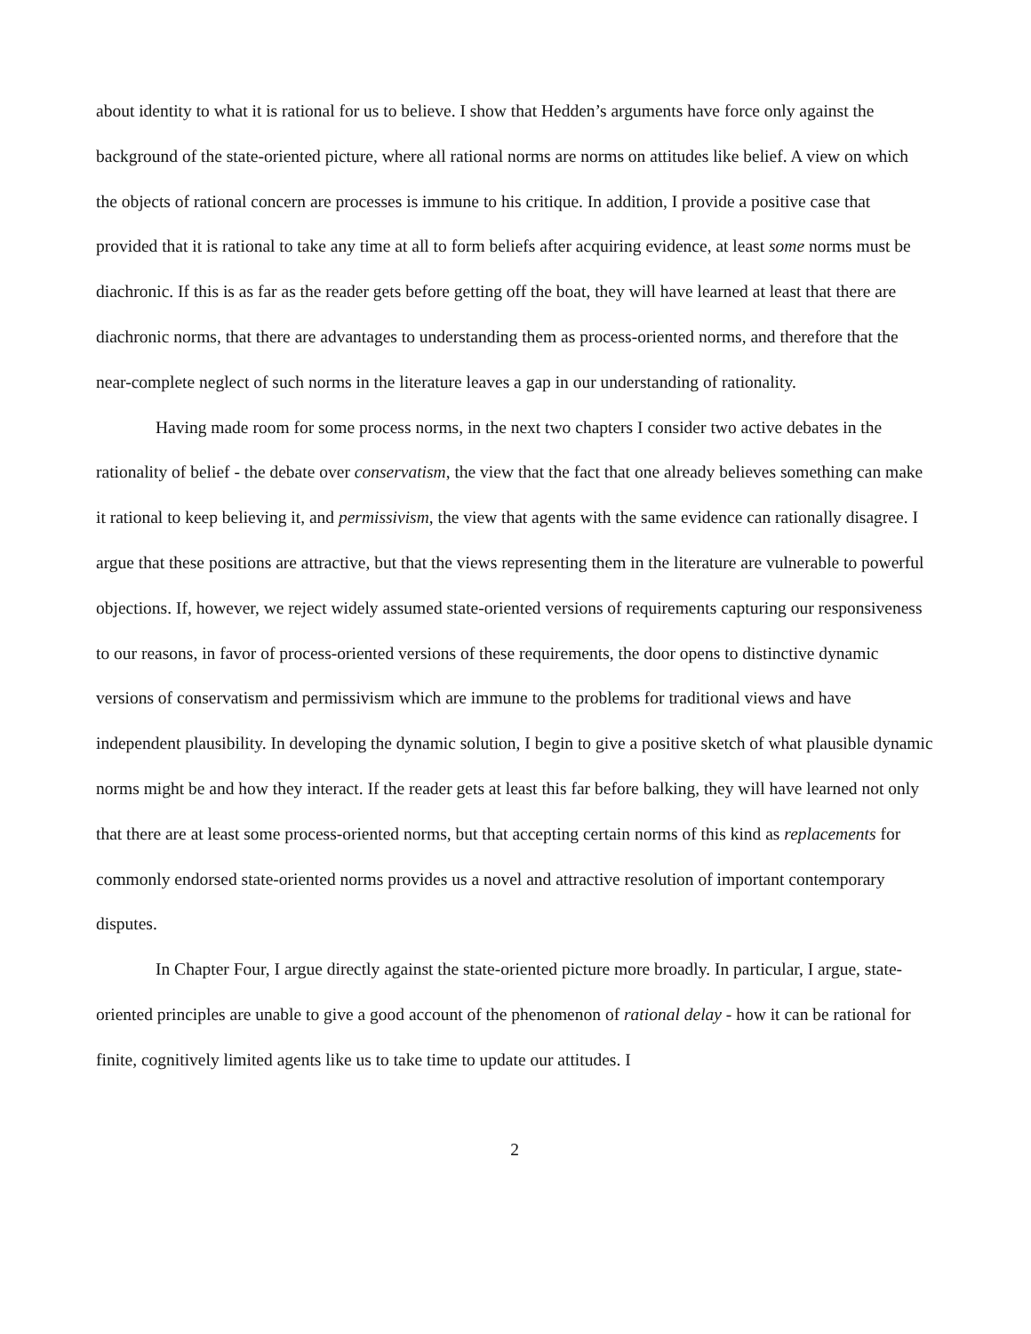about identity to what it is rational for us to believe. I show that Hedden’s arguments have force only against the background of the state-oriented picture, where all rational norms are norms on attitudes like belief. A view on which the objects of rational concern are processes is immune to his critique. In addition, I provide a positive case that provided that it is rational to take any time at all to form beliefs after acquiring evidence, at least some norms must be diachronic. If this is as far as the reader gets before getting off the boat, they will have learned at least that there are diachronic norms, that there are advantages to understanding them as process-oriented norms, and therefore that the near-complete neglect of such norms in the literature leaves a gap in our understanding of rationality.
Having made room for some process norms, in the next two chapters I consider two active debates in the rationality of belief - the debate over conservatism, the view that the fact that one already believes something can make it rational to keep believing it, and permissivism, the view that agents with the same evidence can rationally disagree. I argue that these positions are attractive, but that the views representing them in the literature are vulnerable to powerful objections. If, however, we reject widely assumed state-oriented versions of requirements capturing our responsiveness to our reasons, in favor of process-oriented versions of these requirements, the door opens to distinctive dynamic versions of conservatism and permissivism which are immune to the problems for traditional views and have independent plausibility. In developing the dynamic solution, I begin to give a positive sketch of what plausible dynamic norms might be and how they interact. If the reader gets at least this far before balking, they will have learned not only that there are at least some process-oriented norms, but that accepting certain norms of this kind as replacements for commonly endorsed state-oriented norms provides us a novel and attractive resolution of important contemporary disputes.
In Chapter Four, I argue directly against the state-oriented picture more broadly. In particular, I argue, state-oriented principles are unable to give a good account of the phenomenon of rational delay - how it can be rational for finite, cognitively limited agents like us to take time to update our attitudes. I
2